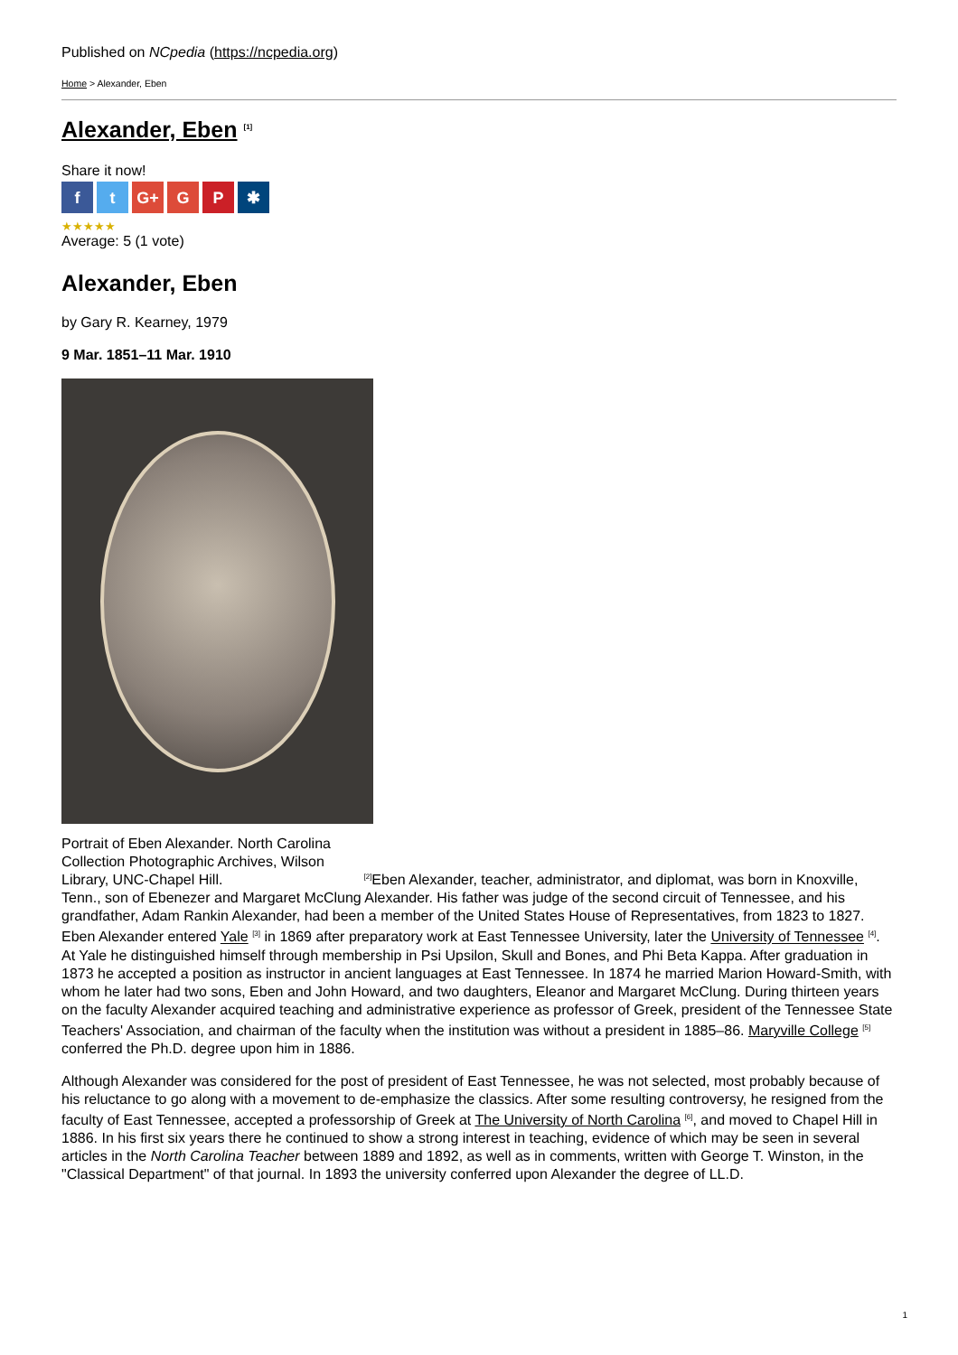Published on NCpedia (https://ncpedia.org)
Home > Alexander, Eben
Alexander, Eben <sup>[1]</sup>
Share it now!
ft G+ G P ✱
★★★★★
Average: 5 (1 vote)
Alexander, Eben
by Gary R. Kearney, 1979
9 Mar. 1851–11 Mar. 1910
Portrait of Eben Alexander. North Carolina Collection Photographic Archives, Wilson Library, UNC-Chapel Hill. <sup>[2]</sup>Eben Alexander, teacher, administrator, and diplomat, was born in Knoxville, Tenn., son of Ebenezer and Margaret McClung Alexander. His father was judge of the second circuit of Tennessee, and his grandfather, Adam Rankin Alexander, had been a member of the United States House of Representatives, from 1823 to 1827. Eben Alexander entered Yale <sup>[3]</sup> in 1869 after preparatory work at East Tennessee University, later the University of Tennessee <sup>[4]</sup>. At Yale he distinguished himself through membership in Psi Upsilon, Skull and Bones, and Phi Beta Kappa. After graduation in 1873 he accepted a position as instructor in ancient languages at East Tennessee. In 1874 he married Marion Howard-Smith, with whom he later had two sons, Eben and John Howard, and two daughters, Eleanor and Margaret McClung. During thirteen years on the faculty Alexander acquired teaching and administrative experience as professor of Greek, president of the Tennessee State Teachers' Association, and chairman of the faculty when the institution was without a president in 1885–86. Maryville College <sup>[5]</sup> conferred the Ph.D. degree upon him in 1886.
Although Alexander was considered for the post of president of East Tennessee, he was not selected, most probably because of his reluctance to go along with a movement to de-emphasize the classics. After some resulting controversy, he resigned from the faculty of East Tennessee, accepted a professorship of Greek at The University of North Carolina <sup>[6]</sup>, and moved to Chapel Hill in 1886. In his first six years there he continued to show a strong interest in teaching, evidence of which may be seen in several articles in the North Carolina Teacher between 1889 and 1892, as well as in comments, written with George T. Winston, in the "Classical Department" of that journal. In 1893 the university conferred upon Alexander the degree of LL.D.
1